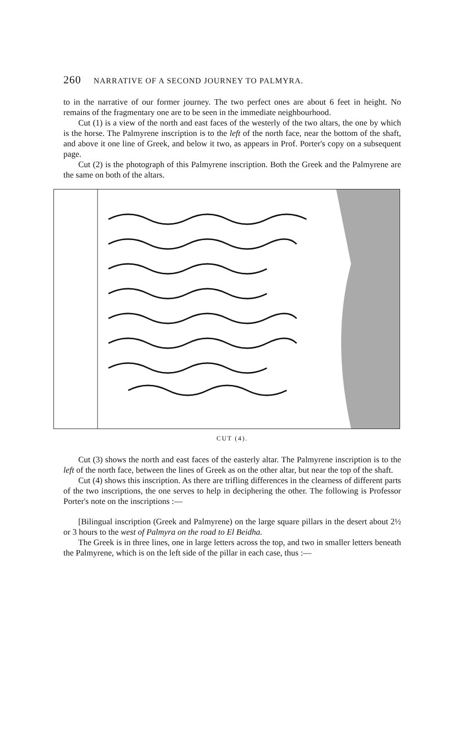260 NARRATIVE OF A SECOND JOURNEY TO PALMYRA.
to in the narrative of our former journey. The two perfect ones are about 6 feet in height. No remains of the fragmentary one are to be seen in the immediate neighbourhood.
Cut (1) is a view of the north and east faces of the westerly of the two altars, the one by which is the horse. The Palmyrene inscription is to the left of the north face, near the bottom of the shaft, and above it one line of Greek, and below it two, as appears in Prof. Porter's copy on a subsequent page.
Cut (2) is the photograph of this Palmyrene inscription. Both the Greek and the Palmyrene are the same on both of the altars.
CUT (4).
Cut (3) shows the north and east faces of the easterly altar. The Palmyrene inscription is to the left of the north face, between the lines of Greek as on the other altar, but near the top of the shaft.
Cut (4) shows this inscription. As there are trifling differences in the clearness of different parts of the two inscriptions, the one serves to help in deciphering the other. The following is Professor Porter's note on the inscriptions :—
[Bilingual inscription (Greek and Palmyrene) on the large square pillars in the desert about 2½ or 3 hours to the west of Palmyra on the road to El Beidha.
The Greek is in three lines, one in large letters across the top, and two in smaller letters beneath the Palmyrene, which is on the left side of the pillar in each case, thus :—